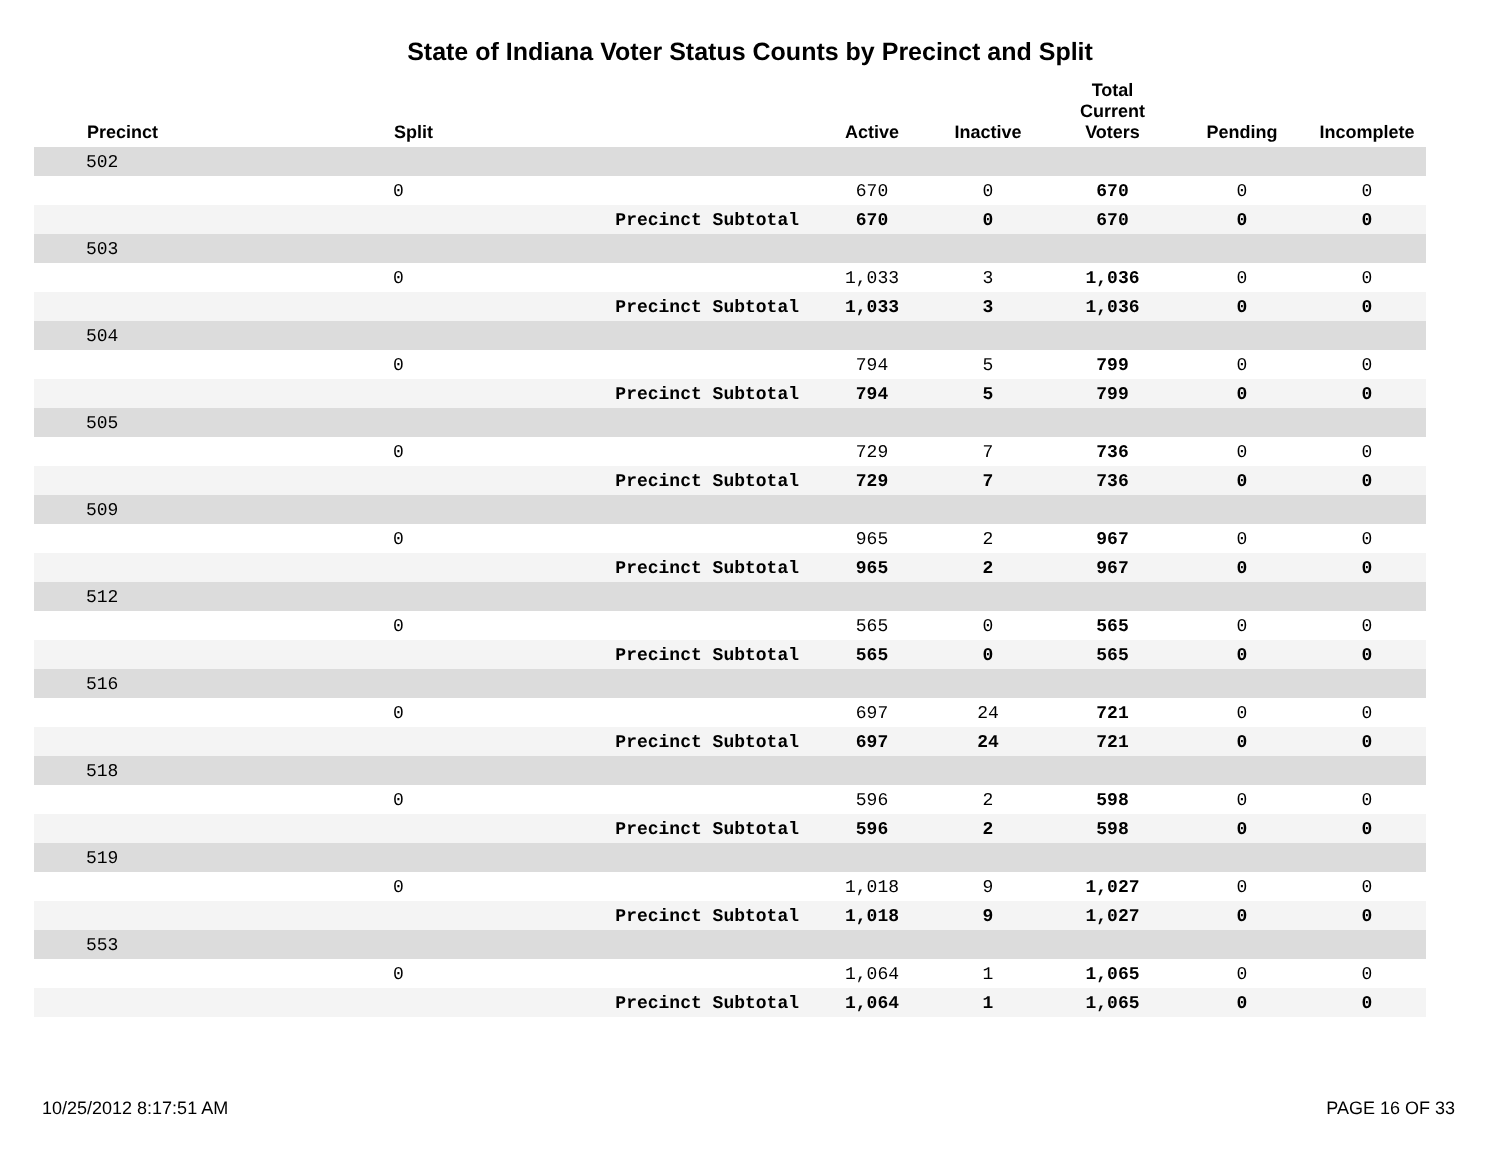State of Indiana Voter Status Counts by Precinct and Split
| | Precinct | Split | | Active | Inactive | Total Current Voters | Pending | Incomplete |
| --- | --- | --- | --- | --- | --- | --- | --- | --- |
| | 502 | | | | | | | |
| | | 0 | | 670 | 0 | 670 | 0 | 0 |
| | | | Precinct Subtotal | 670 | 0 | 670 | 0 | 0 |
| | 503 | | | | | | | |
| | | 0 | | 1,033 | 3 | 1,036 | 0 | 0 |
| | | | Precinct Subtotal | 1,033 | 3 | 1,036 | 0 | 0 |
| | 504 | | | | | | | |
| | | 0 | | 794 | 5 | 799 | 0 | 0 |
| | | | Precinct Subtotal | 794 | 5 | 799 | 0 | 0 |
| | 505 | | | | | | | |
| | | 0 | | 729 | 7 | 736 | 0 | 0 |
| | | | Precinct Subtotal | 729 | 7 | 736 | 0 | 0 |
| | 509 | | | | | | | |
| | | 0 | | 965 | 2 | 967 | 0 | 0 |
| | | | Precinct Subtotal | 965 | 2 | 967 | 0 | 0 |
| | 512 | | | | | | | |
| | | 0 | | 565 | 0 | 565 | 0 | 0 |
| | | | Precinct Subtotal | 565 | 0 | 565 | 0 | 0 |
| | 516 | | | | | | | |
| | | 0 | | 697 | 24 | 721 | 0 | 0 |
| | | | Precinct Subtotal | 697 | 24 | 721 | 0 | 0 |
| | 518 | | | | | | | |
| | | 0 | | 596 | 2 | 598 | 0 | 0 |
| | | | Precinct Subtotal | 596 | 2 | 598 | 0 | 0 |
| | 519 | | | | | | | |
| | | 0 | | 1,018 | 9 | 1,027 | 0 | 0 |
| | | | Precinct Subtotal | 1,018 | 9 | 1,027 | 0 | 0 |
| | 553 | | | | | | | |
| | | 0 | | 1,064 | 1 | 1,065 | 0 | 0 |
| | | | Precinct Subtotal | 1,064 | 1 | 1,065 | 0 | 0 |
10/25/2012 8:17:51 AM PAGE 16 OF 33